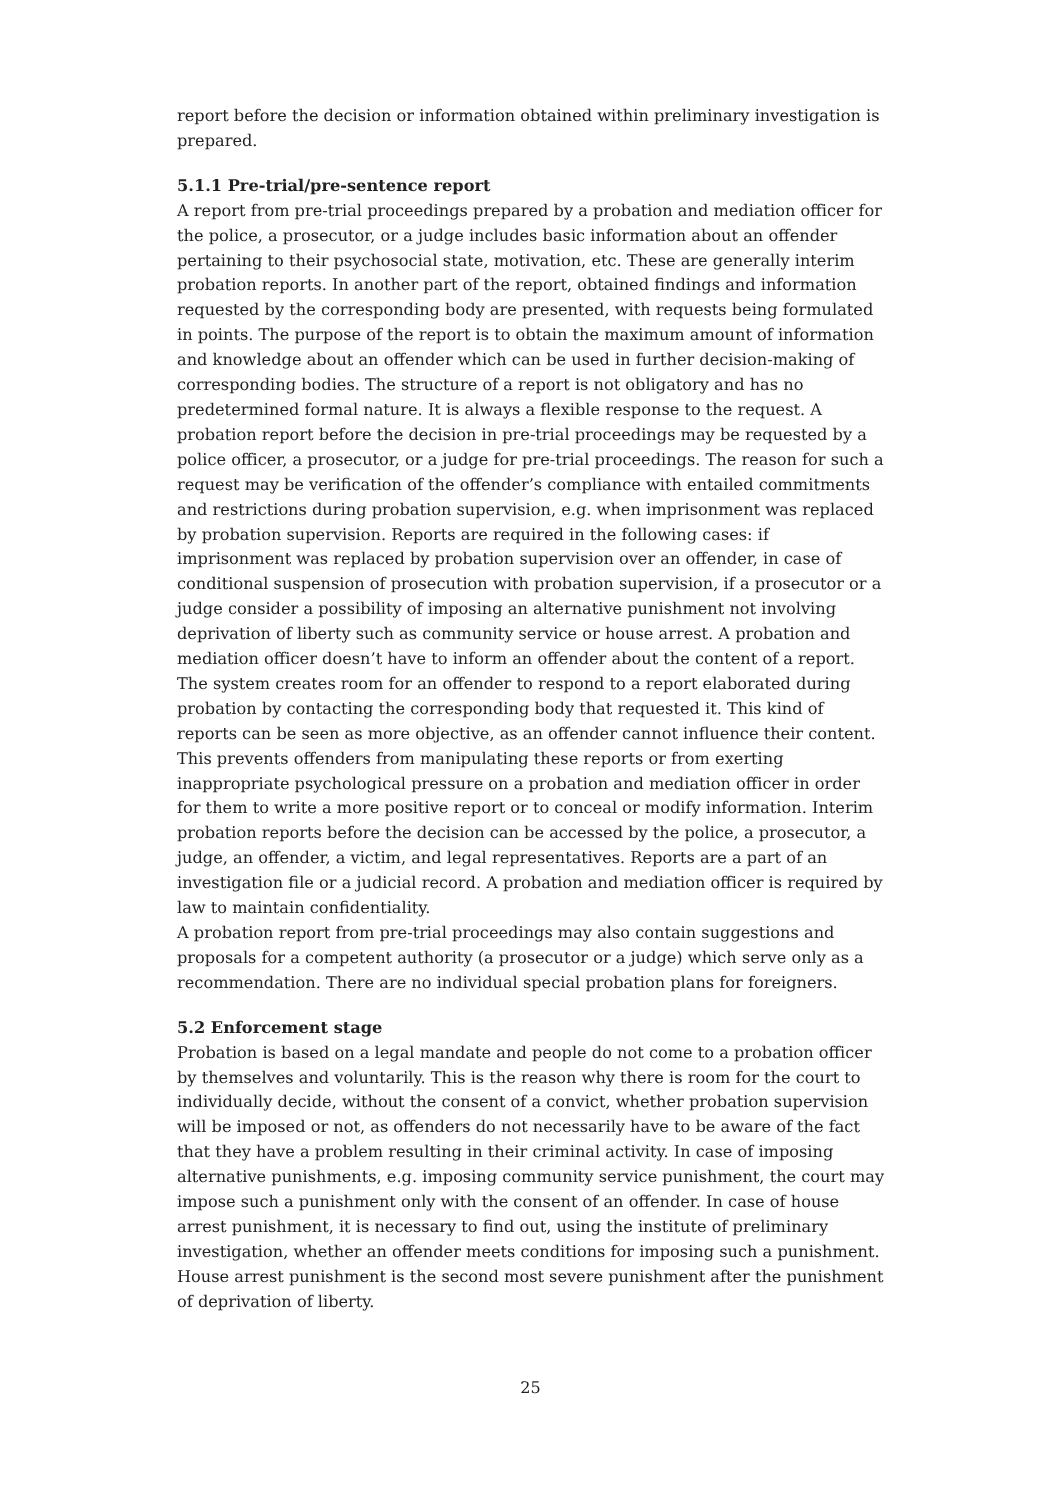report before the decision or information obtained within preliminary investigation is prepared.
5.1.1 Pre-trial/pre-sentence report
A report from pre-trial proceedings prepared by a probation and mediation officer for the police, a prosecutor, or a judge includes basic information about an offender pertaining to their psychosocial state, motivation, etc. These are generally interim probation reports. In another part of the report, obtained findings and information requested by the corresponding body are presented, with requests being formulated in points. The purpose of the report is to obtain the maximum amount of information and knowledge about an offender which can be used in further decision-making of corresponding bodies. The structure of a report is not obligatory and has no predetermined formal nature. It is always a flexible response to the request. A probation report before the decision in pre-trial proceedings may be requested by a police officer, a prosecutor, or a judge for pre-trial proceedings. The reason for such a request may be verification of the offender’s compliance with entailed commitments and restrictions during probation supervision, e.g. when imprisonment was replaced by probation supervision. Reports are required in the following cases: if imprisonment was replaced by probation supervision over an offender, in case of conditional suspension of prosecution with probation supervision, if a prosecutor or a judge consider a possibility of imposing an alternative punishment not involving deprivation of liberty such as community service or house arrest. A probation and mediation officer doesn’t have to inform an offender about the content of a report. The system creates room for an offender to respond to a report elaborated during probation by contacting the corresponding body that requested it. This kind of reports can be seen as more objective, as an offender cannot influence their content. This prevents offenders from manipulating these reports or from exerting inappropriate psychological pressure on a probation and mediation officer in order for them to write a more positive report or to conceal or modify information. Interim probation reports before the decision can be accessed by the police, a prosecutor, a judge, an offender, a victim, and legal representatives. Reports are a part of an investigation file or a judicial record. A probation and mediation officer is required by law to maintain confidentiality.
A probation report from pre-trial proceedings may also contain suggestions and proposals for a competent authority (a prosecutor or a judge) which serve only as a recommendation. There are no individual special probation plans for foreigners.
5.2 Enforcement stage
Probation is based on a legal mandate and people do not come to a probation officer by themselves and voluntarily. This is the reason why there is room for the court to individually decide, without the consent of a convict, whether probation supervision will be imposed or not, as offenders do not necessarily have to be aware of the fact that they have a problem resulting in their criminal activity. In case of imposing alternative punishments, e.g. imposing community service punishment, the court may impose such a punishment only with the consent of an offender. In case of house arrest punishment, it is necessary to find out, using the institute of preliminary investigation, whether an offender meets conditions for imposing such a punishment. House arrest punishment is the second most severe punishment after the punishment of deprivation of liberty.
25